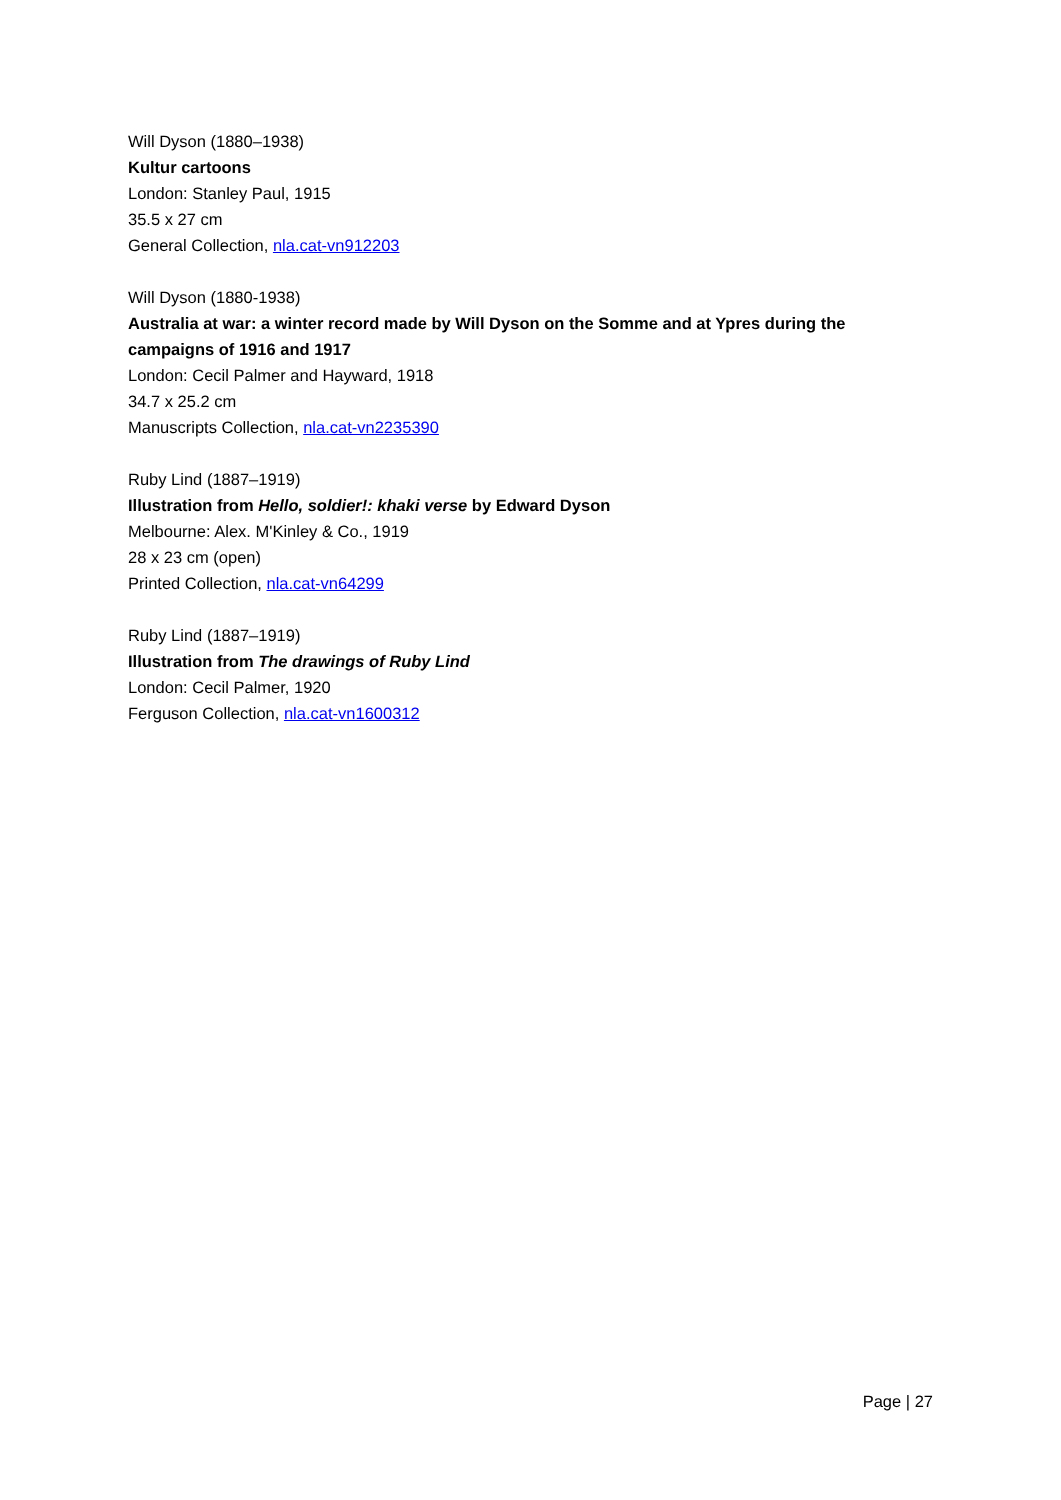Will Dyson (1880–1938)
Kultur cartoons
London: Stanley Paul, 1915
35.5 x 27 cm
General Collection, nla.cat-vn912203
Will Dyson (1880-1938)
Australia at war: a winter record made by Will Dyson on the Somme and at Ypres during the campaigns of 1916 and 1917
London: Cecil Palmer and Hayward, 1918
34.7 x 25.2 cm
Manuscripts Collection, nla.cat-vn2235390
Ruby Lind (1887–1919)
Illustration from Hello, soldier!: khaki verse by Edward Dyson
Melbourne: Alex. M'Kinley & Co., 1919
28 x 23 cm (open)
Printed Collection, nla.cat-vn64299
Ruby Lind (1887–1919)
Illustration from The drawings of Ruby Lind
London: Cecil Palmer, 1920
Ferguson Collection, nla.cat-vn1600312
Page | 27